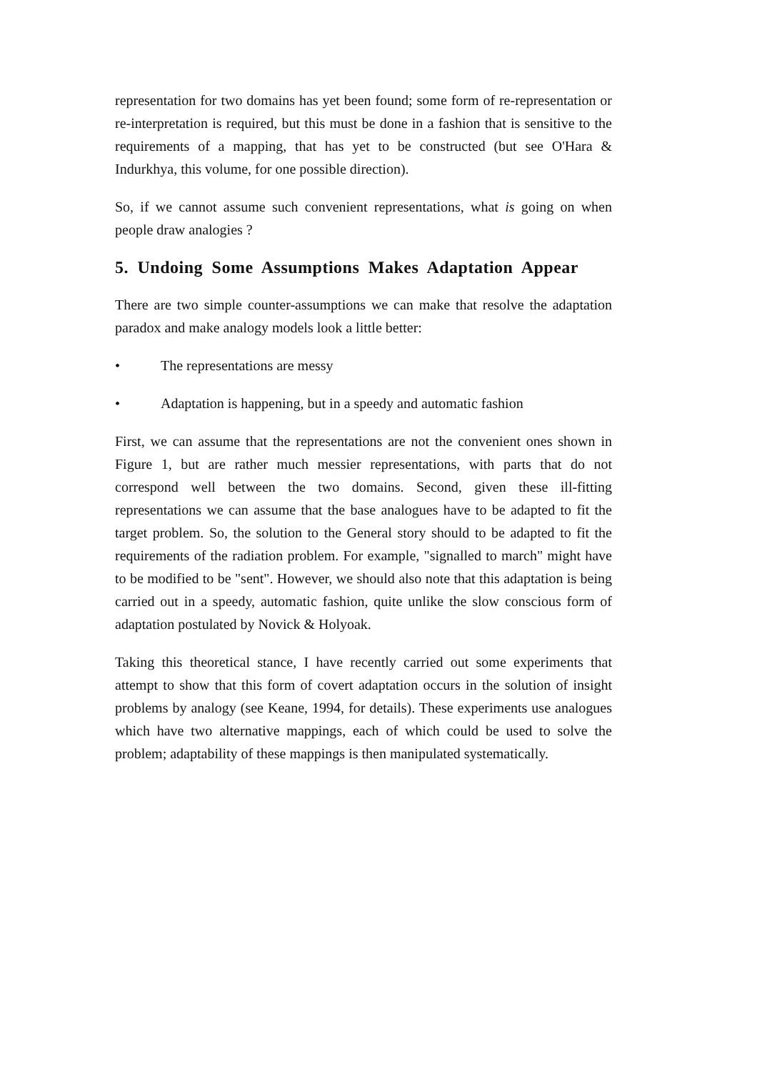representation for two domains has yet been found; some form of re-representation or re-interpretation is required, but this must be done in a fashion that is sensitive to the requirements of a mapping, that has yet to be constructed (but see O'Hara & Indurkhya, this volume, for one possible direction).
So, if we cannot assume such convenient representations, what is going on when people draw analogies ?
5. Undoing Some Assumptions Makes Adaptation Appear
There are two simple counter-assumptions we can make that resolve the adaptation paradox and make analogy models look a little better:
• The representations are messy
• Adaptation is happening, but in a speedy and automatic fashion
First, we can assume that the representations are not the convenient ones shown in Figure 1, but are rather much messier representations, with parts that do not correspond well between the two domains. Second, given these ill-fitting representations we can assume that the base analogues have to be adapted to fit the target problem. So, the solution to the General story should to be adapted to fit the requirements of the radiation problem. For example, "signalled to march" might have to be modified to be "sent". However, we should also note that this adaptation is being carried out in a speedy, automatic fashion, quite unlike the slow conscious form of adaptation postulated by Novick & Holyoak.
Taking this theoretical stance, I have recently carried out some experiments that attempt to show that this form of covert adaptation occurs in the solution of insight problems by analogy (see Keane, 1994, for details). These experiments use analogues which have two alternative mappings, each of which could be used to solve the problem; adaptability of these mappings is then manipulated systematically.